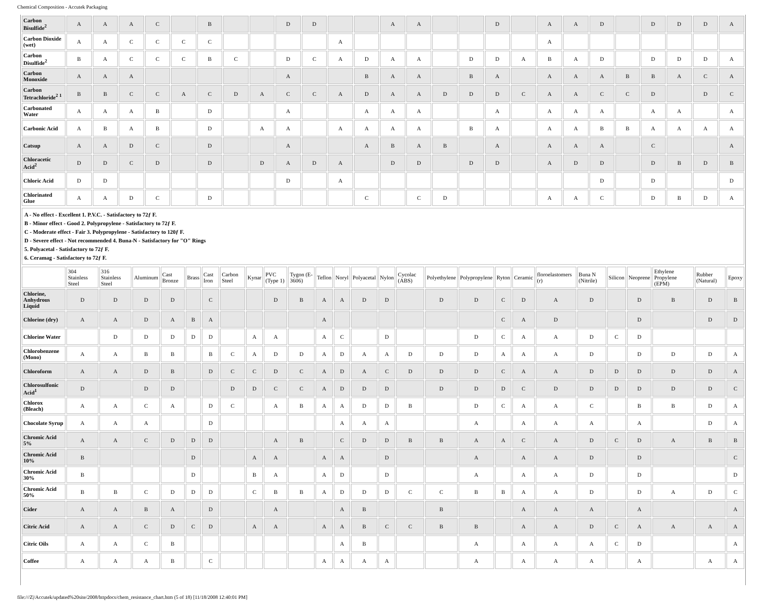Chemical Composition - Accutek Packaging
| Carbon Bisulfide<sup>2</sup> | A | A | A | C | | B | | | D | D | | | A | A | | | D | | A | A | D | | D | D | D | A |
| Carbon Dioxide (wet) | A | A | C | C | C | C | | | | | A | | | | | | | | A | | | | | | | |
| Carbon Disulfide<sup>2</sup> | B | A | C | C | C | B | C | | D | C | A | D | A | A | | D | D | A | B | A | D | | D | D | D | A |
| Carbon Monoxide | A | A | A | | | | | | A | | | B | A | A | | B | A | | A | A | A | B | B | A | C | A |
| Carbon Tetrachloride<sup>2</sup> <sup>1</sup> | B | B | C | C | A | C | D | A | C | C | A | D | A | A | D | D | D | C | A | A | C | C | D | | D | C |
| Carbonated Water | A | A | A | B | | D | | | A | | | A | A | A | | | A | | A | A | A | | A | A | | A |
| Carbonic Acid | A | B | A | B | | D | | A | A | | A | A | A | A | | B | A | | A | A | B | B | A | A | A | A |
| Catsup | A | A | D | C | | D | | | A | | | A | B | A | B | | A | | A | A | A | | C | | | A |
| Chloracetic Acid<sup>2</sup> | D | D | C | D | | D | | D | A | D | A | | D | D | | D | D | | A | D | D | | D | B | D | B |
| Chloric Acid | D | D | | | | | | | D | | A | | | | | | | | | | D | | D | | | D |
| Chlorinated Glue | A | A | D | C | | D | | | | | | C | | C | D | | | | A | A | C | | D | B | D | A |
A - No effect - Excellent 1. P.V.C. - Satisfactory to 72ƒ F.
B - Minor effect - Good 2. Polypropylene - Satisfactory to 72ƒ F.
C - Moderate effect - Fair 3. Polypropylene - Satisfactory to 120ƒ F.
D - Severe effect - Not recommended 4. Buna-N - Satisfactory for "O" Rings
5. Polyacetal - Satisfactory to 72ƒ F.
6. Ceramag - Satisfactory to 72ƒ F.
| | 304 Stainless Steel | 316 Stainless Steel | Aluminum | Cast Bronze | Brass | Cast Iron | Carbon Steel | Kynar | PVC (Type 1) | Tygon (E-3606) | Teflon | Noryl | Polyacetal | Nylon | Cycolac (ABS) | Polyethylene | Polypropylene | Ryton | Ceramic | floroelastomers (r) | Buna N (Nitrile) | Silicon | Neoprene | Ethylene Propylene (EPM) | Rubber (Natural) | Epoxy |
| --- | --- | --- | --- | --- | --- | --- | --- | --- | --- | --- | --- | --- | --- | --- | --- | --- | --- | --- | --- | --- | --- | --- | --- | --- | --- | --- |
| Chlorine, Anhydrous Liquid | D | D | D | D | | C | | | D | B | A | A | D | D | | D | D | C | D | A | D | | D | B | D | B |
| Chlorine (dry) | A | A | D | A | B | A | | | | | A | | | | | | | C | A | D | | | D | | D | D |
| Chlorine Water | | D | D | D | D | D | | A | A | | A | C | | D | | | D | C | A | A | D | C | D | | | |
| Chlorobenzene (Mono) | A | A | B | B | | B | C | A | D | D | A | D | A | A | D | D | D | A | A | A | D | | D | D | D | A |
| Chloroform | A | A | D | B | | D | C | C | D | C | A | D | A | C | D | D | D | C | A | A | D | D | D | D | D | A |
| Chlorosulfonic Acid<sup>1</sup> | D | | D | D | | | D | D | C | C | A | D | D | D | | D | D | D | C | D | D | D | D | D | D | C |
| Chlorox (Bleach) | A | A | C | A | | D | C | | A | B | A | A | D | D | B | | D | C | A | A | C | | B | B | D | A |
| Chocolate Syrup | A | A | A | | | D | | | | | | A | A | A | | | A | | A | A | A | | A | | D | A |
| Chromic Acid 5% | A | A | C | D | D | D | | | A | B | | C | D | D | B | B | A | A | C | A | D | C | D | A | B | B |
| Chromic Acid 10% | B | | | | D | | | A | A | | A | A | | D | | | A | | A | A | D | | D | | | C |
| Chromic Acid 30% | B | | | | D | | | B | A | | A | D | | D | | | A | | A | A | D | | D | | | D |
| Chromic Acid 50% | B | B | C | D | D | D | | C | B | B | A | D | D | D | C | C | B | B | A | A | D | | D | A | D | C |
| Cider | A | A | B | A | | D | | | A | | | A | B | | | B | | | A | A | A | | A | | | A |
| Citric Acid | A | A | C | D | C | D | | A | A | | A | A | B | C | C | B | B | | A | A | D | C | A | A | A | A |
| Citric Oils | A | A | C | B | | | | | | | | A | B | | | | A | | A | A | A | C | D | | | A |
| Coffee | A | A | A | B | | C | | | | | A | A | A | A | | | A | | A | A | A | | A | | A | A |
file:///Z|/Accutek/updated%20site/2008/httpdocs/chem_resistance_chart.htm (5 of 18) [11/18/2008 12:40:01 PM]